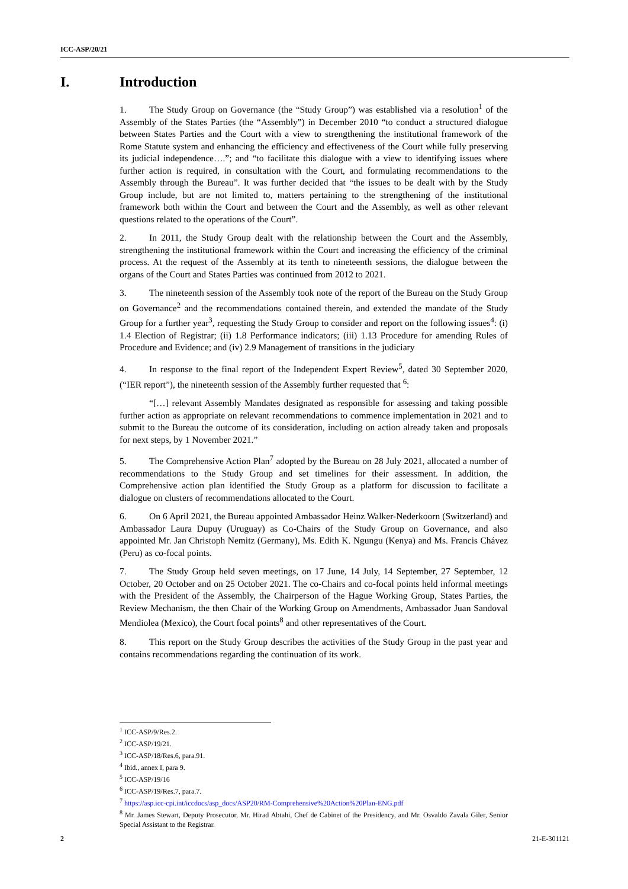ICC-ASP/20/21
I. Introduction
1. The Study Group on Governance (the “Study Group”) was established via a resolution<sup>1</sup> of the Assembly of the States Parties (the “Assembly”) in December 2010 “to conduct a structured dialogue between States Parties and the Court with a view to strengthening the institutional framework of the Rome Statute system and enhancing the efficiency and effectiveness of the Court while fully preserving its judicial independence….”; and “to facilitate this dialogue with a view to identifying issues where further action is required, in consultation with the Court, and formulating recommendations to the Assembly through the Bureau”. It was further decided that “the issues to be dealt with by the Study Group include, but are not limited to, matters pertaining to the strengthening of the institutional framework both within the Court and between the Court and the Assembly, as well as other relevant questions related to the operations of the Court”.
2. In 2011, the Study Group dealt with the relationship between the Court and the Assembly, strengthening the institutional framework within the Court and increasing the efficiency of the criminal process. At the request of the Assembly at its tenth to nineteenth sessions, the dialogue between the organs of the Court and States Parties was continued from 2012 to 2021.
3. The nineteenth session of the Assembly took note of the report of the Bureau on the Study Group on Governance<sup>2</sup> and the recommendations contained therein, and extended the mandate of the Study Group for a further year<sup>3</sup>, requesting the Study Group to consider and report on the following issues<sup>4</sup>: (i) 1.4 Election of Registrar; (ii) 1.8 Performance indicators; (iii) 1.13 Procedure for amending Rules of Procedure and Evidence; and (iv) 2.9 Management of transitions in the judiciary
4. In response to the final report of the Independent Expert Review<sup>5</sup>, dated 30 September 2020, (“IER report”), the nineteenth session of the Assembly further requested that <sup>6</sup>:
“[…] relevant Assembly Mandates designated as responsible for assessing and taking possible further action as appropriate on relevant recommendations to commence implementation in 2021 and to submit to the Bureau the outcome of its consideration, including on action already taken and proposals for next steps, by 1 November 2021.”
5. The Comprehensive Action Plan<sup>7</sup> adopted by the Bureau on 28 July 2021, allocated a number of recommendations to the Study Group and set timelines for their assessment. In addition, the Comprehensive action plan identified the Study Group as a platform for discussion to facilitate a dialogue on clusters of recommendations allocated to the Court.
6. On 6 April 2021, the Bureau appointed Ambassador Heinz Walker-Nederkoorn (Switzerland) and Ambassador Laura Dupuy (Uruguay) as Co-Chairs of the Study Group on Governance, and also appointed Mr. Jan Christoph Nemitz (Germany), Ms. Edith K. Ngungu (Kenya) and Ms. Francis Chávez (Peru) as co-focal points.
7. The Study Group held seven meetings, on 17 June, 14 July, 14 September, 27 September, 12 October, 20 October and on 25 October 2021. The co-Chairs and co-focal points held informal meetings with the President of the Assembly, the Chairperson of the Hague Working Group, States Parties, the Review Mechanism, the then Chair of the Working Group on Amendments, Ambassador Juan Sandoval Mendiolea (Mexico), the Court focal points<sup>8</sup> and other representatives of the Court.
8. This report on the Study Group describes the activities of the Study Group in the past year and contains recommendations regarding the continuation of its work.
<sup>1</sup> ICC-ASP/9/Res.2.
<sup>2</sup> ICC-ASP/19/21.
<sup>3</sup> ICC-ASP/18/Res.6, para.91.
<sup>4</sup> Ibid., annex I, para 9.
<sup>5</sup> ICC-ASP/19/16
<sup>6</sup> ICC-ASP/19/Res.7, para.7.
<sup>7</sup> https://asp.icc-cpi.int/iccdocs/asp_docs/ASP20/RM-Comprehensive%20Action%20Plan-ENG.pdf
<sup>8</sup> Mr. James Stewart, Deputy Prosecutor, Mr. Hirad Abtahi, Chef de Cabinet of the Presidency, and Mr. Osvaldo Zavala Giler, Senior Special Assistant to the Registrar.
2 21-E-301121